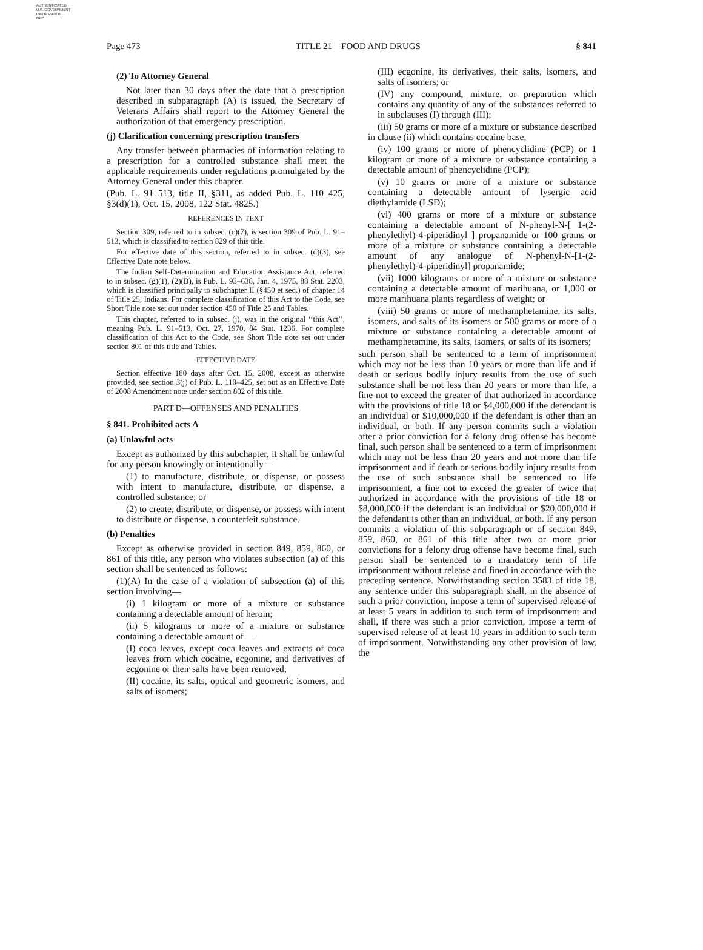AUTHENTICATED
U.S. GOVERNMENT
INFORMATION
GPO
Page 473 TITLE 21—FOOD AND DRUGS § 841
(2) To Attorney General
Not later than 30 days after the date that a prescription described in subparagraph (A) is issued, the Secretary of Veterans Affairs shall report to the Attorney General the authorization of that emergency prescription.
(j) Clarification concerning prescription transfers
Any transfer between pharmacies of information relating to a prescription for a controlled substance shall meet the applicable requirements under regulations promulgated by the Attorney General under this chapter.
(Pub. L. 91–513, title II, §311, as added Pub. L. 110–425, §3(d)(1), Oct. 15, 2008, 122 Stat. 4825.)
REFERENCES IN TEXT
Section 309, referred to in subsec. (c)(7), is section 309 of Pub. L. 91–513, which is classified to section 829 of this title.
For effective date of this section, referred to in subsec. (d)(3), see Effective Date note below.
The Indian Self-Determination and Education Assistance Act, referred to in subsec. (g)(1), (2)(B), is Pub. L. 93–638, Jan. 4, 1975, 88 Stat. 2203, which is classified principally to subchapter II (§450 et seq.) of chapter 14 of Title 25, Indians. For complete classification of this Act to the Code, see Short Title note set out under section 450 of Title 25 and Tables.
This chapter, referred to in subsec. (j), was in the original ‘‘this Act’’, meaning Pub. L. 91–513, Oct. 27, 1970, 84 Stat. 1236. For complete classification of this Act to the Code, see Short Title note set out under section 801 of this title and Tables.
EFFECTIVE DATE
Section effective 180 days after Oct. 15, 2008, except as otherwise provided, see section 3(j) of Pub. L. 110–425, set out as an Effective Date of 2008 Amendment note under section 802 of this title.
PART D—OFFENSES AND PENALTIES
§ 841. Prohibited acts A
(a) Unlawful acts
Except as authorized by this subchapter, it shall be unlawful for any person knowingly or intentionally—
(1) to manufacture, distribute, or dispense, or possess with intent to manufacture, distribute, or dispense, a controlled substance; or
(2) to create, distribute, or dispense, or possess with intent to distribute or dispense, a counterfeit substance.
(b) Penalties
Except as otherwise provided in section 849, 859, 860, or 861 of this title, any person who violates subsection (a) of this section shall be sentenced as follows:
(1)(A) In the case of a violation of subsection (a) of this section involving—
(i) 1 kilogram or more of a mixture or substance containing a detectable amount of heroin;
(ii) 5 kilograms or more of a mixture or substance containing a detectable amount of—
(I) coca leaves, except coca leaves and extracts of coca leaves from which cocaine, ecgonine, and derivatives of ecgonine or their salts have been removed;
(II) cocaine, its salts, optical and geometric isomers, and salts of isomers;
(III) ecgonine, its derivatives, their salts, isomers, and salts of isomers; or
(IV) any compound, mixture, or preparation which contains any quantity of any of the substances referred to in subclauses (I) through (III);
(iii) 50 grams or more of a mixture or substance described in clause (ii) which contains cocaine base;
(iv) 100 grams or more of phencyclidine (PCP) or 1 kilogram or more of a mixture or substance containing a detectable amount of phencyclidine (PCP);
(v) 10 grams or more of a mixture or substance containing a detectable amount of lysergic acid diethylamide (LSD);
(vi) 400 grams or more of a mixture or substance containing a detectable amount of N-phenyl-N-[ 1-(2-phenylethyl)-4-piperidinyl ] propanamide or 100 grams or more of a mixture or substance containing a detectable amount of any analogue of N-phenyl-N-[1-(2-phenylethyl)-4-piperidinyl] propanamide;
(vii) 1000 kilograms or more of a mixture or substance containing a detectable amount of marihuana, or 1,000 or more marihuana plants regardless of weight; or
(viii) 50 grams or more of methamphetamine, its salts, isomers, and salts of its isomers or 500 grams or more of a mixture or substance containing a detectable amount of methamphetamine, its salts, isomers, or salts of its isomers;
such person shall be sentenced to a term of imprisonment which may not be less than 10 years or more than life and if death or serious bodily injury results from the use of such substance shall be not less than 20 years or more than life, a fine not to exceed the greater of that authorized in accordance with the provisions of title 18 or $4,000,000 if the defendant is an individual or $10,000,000 if the defendant is other than an individual, or both. If any person commits such a violation after a prior conviction for a felony drug offense has become final, such person shall be sentenced to a term of imprisonment which may not be less than 20 years and not more than life imprisonment and if death or serious bodily injury results from the use of such substance shall be sentenced to life imprisonment, a fine not to exceed the greater of twice that authorized in accordance with the provisions of title 18 or $8,000,000 if the defendant is an individual or $20,000,000 if the defendant is other than an individual, or both. If any person commits a violation of this subparagraph or of section 849, 859, 860, or 861 of this title after two or more prior convictions for a felony drug offense have become final, such person shall be sentenced to a mandatory term of life imprisonment without release and fined in accordance with the preceding sentence. Notwithstanding section 3583 of title 18, any sentence under this subparagraph shall, in the absence of such a prior conviction, impose a term of supervised release of at least 5 years in addition to such term of imprisonment and shall, if there was such a prior conviction, impose a term of supervised release of at least 10 years in addition to such term of imprisonment. Notwithstanding any other provision of law, the